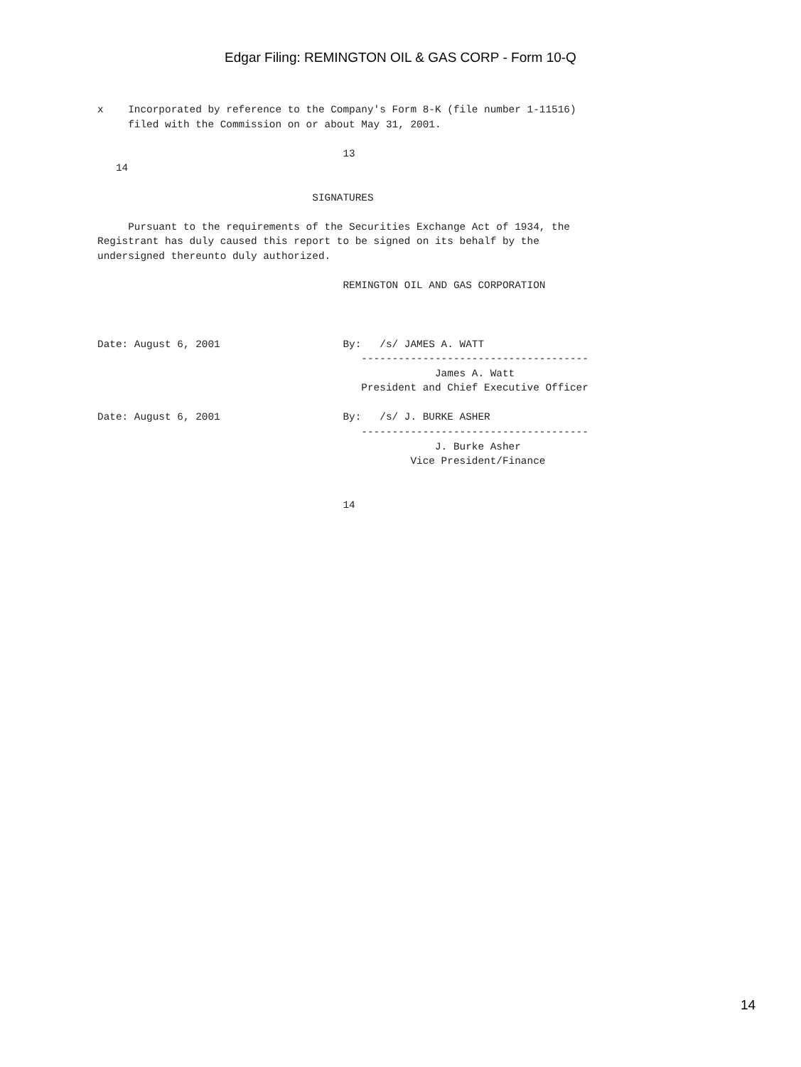Edgar Filing: REMINGTON OIL & GAS CORP - Form 10-Q
x    Incorporated by reference to the Company's Form 8-K (file number 1-11516)
     filed with the Commission on or about May 31, 2001.

                                        13
   14

                                   SIGNATURES

     Pursuant to the requirements of the Securities Exchange Act of 1934, the
Registrant has duly caused this report to be signed on its behalf by the
undersigned thereunto duly authorized.

                                        REMINGTON OIL AND GAS CORPORATION



Date: August 6, 2001                    By:   /s/ JAMES A. WATT
                                           -------------------------------------
                                                       James A. Watt
                                           President and Chief Executive Officer

Date: August 6, 2001                    By:   /s/ J. BURKE ASHER
                                           -------------------------------------
                                                       J. Burke Asher
                                                   Vice President/Finance


                                        14
14